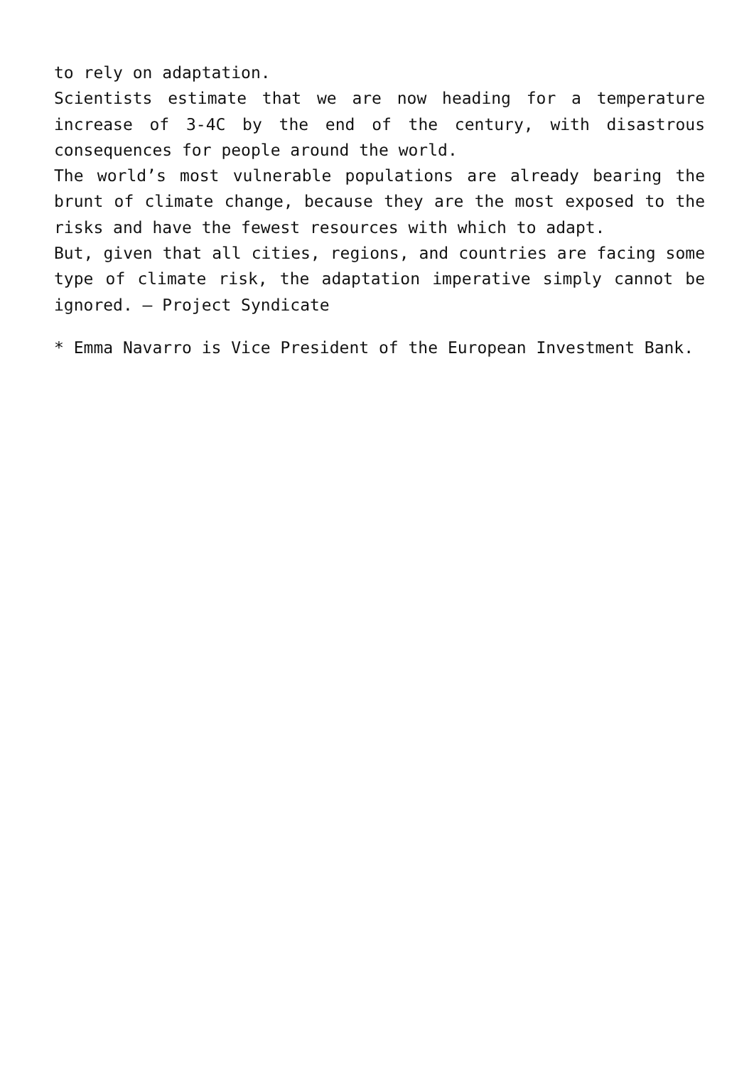to rely on adaptation.
Scientists estimate that we are now heading for a temperature increase of 3-4C by the end of the century, with disastrous consequences for people around the world.
The world’s most vulnerable populations are already bearing the brunt of climate change, because they are the most exposed to the risks and have the fewest resources with which to adapt.
But, given that all cities, regions, and countries are facing some type of climate risk, the adaptation imperative simply cannot be ignored. – Project Syndicate
* Emma Navarro is Vice President of the European Investment Bank.